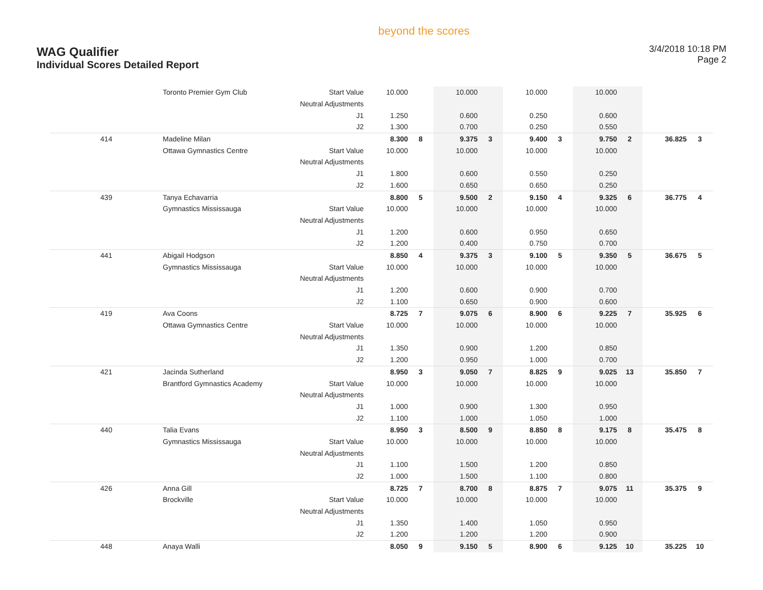WAG Qualifier
Individual Scores Detailed Report
beyond the scores
3/4/2018 10:18 PM
Page 2
| | Toronto Premier Gym Club | Start Value | 10.000 | | 10.000 | | 10.000 | | 10.000 | | | |
| | | Neutral Adjustments | | | | | | | | | | |
| | | J1 | 1.250 | | 0.600 | | 0.250 | | 0.600 | | | |
| | | J2 | 1.300 | | 0.700 | | 0.250 | | 0.550 | | | |
| 414 | Madeline Milan | | 8.300 | 8 | 9.375 | 3 | 9.400 | 3 | 9.750 | 2 | 36.825 | 3 |
| | Ottawa Gymnastics Centre | Start Value | 10.000 | | 10.000 | | 10.000 | | 10.000 | | | |
| | | Neutral Adjustments | | | | | | | | | | |
| | | J1 | 1.800 | | 0.600 | | 0.550 | | 0.250 | | | |
| | | J2 | 1.600 | | 0.650 | | 0.650 | | 0.250 | | | |
| 439 | Tanya Echavarria | | 8.800 | 5 | 9.500 | 2 | 9.150 | 4 | 9.325 | 6 | 36.775 | 4 |
| | Gymnastics Mississauga | Start Value | 10.000 | | 10.000 | | 10.000 | | 10.000 | | | |
| | | Neutral Adjustments | | | | | | | | | | |
| | | J1 | 1.200 | | 0.600 | | 0.950 | | 0.650 | | | |
| | | J2 | 1.200 | | 0.400 | | 0.750 | | 0.700 | | | |
| 441 | Abigail Hodgson | | 8.850 | 4 | 9.375 | 3 | 9.100 | 5 | 9.350 | 5 | 36.675 | 5 |
| | Gymnastics Mississauga | Start Value | 10.000 | | 10.000 | | 10.000 | | 10.000 | | | |
| | | Neutral Adjustments | | | | | | | | | | |
| | | J1 | 1.200 | | 0.600 | | 0.900 | | 0.700 | | | |
| | | J2 | 1.100 | | 0.650 | | 0.900 | | 0.600 | | | |
| 419 | Ava Coons | | 8.725 | 7 | 9.075 | 6 | 8.900 | 6 | 9.225 | 7 | 35.925 | 6 |
| | Ottawa Gymnastics Centre | Start Value | 10.000 | | 10.000 | | 10.000 | | 10.000 | | | |
| | | Neutral Adjustments | | | | | | | | | | |
| | | J1 | 1.350 | | 0.900 | | 1.200 | | 0.850 | | | |
| | | J2 | 1.200 | | 0.950 | | 1.000 | | 0.700 | | | |
| 421 | Jacinda Sutherland | | 8.950 | 3 | 9.050 | 7 | 8.825 | 9 | 9.025 | 13 | 35.850 | 7 |
| | Brantford Gymnastics Academy | Start Value | 10.000 | | 10.000 | | 10.000 | | 10.000 | | | |
| | | Neutral Adjustments | | | | | | | | | | |
| | | J1 | 1.000 | | 0.900 | | 1.300 | | 0.950 | | | |
| | | J2 | 1.100 | | 1.000 | | 1.050 | | 1.000 | | | |
| 440 | Talia Evans | | 8.950 | 3 | 8.500 | 9 | 8.850 | 8 | 9.175 | 8 | 35.475 | 8 |
| | Gymnastics Mississauga | Start Value | 10.000 | | 10.000 | | 10.000 | | 10.000 | | | |
| | | Neutral Adjustments | | | | | | | | | | |
| | | J1 | 1.100 | | 1.500 | | 1.200 | | 0.850 | | | |
| | | J2 | 1.000 | | 1.500 | | 1.100 | | 0.800 | | | |
| 426 | Anna Gill | | 8.725 | 7 | 8.700 | 8 | 8.875 | 7 | 9.075 | 11 | 35.375 | 9 |
| | Brockville | Start Value | 10.000 | | 10.000 | | 10.000 | | 10.000 | | | |
| | | Neutral Adjustments | | | | | | | | | | |
| | | J1 | 1.350 | | 1.400 | | 1.050 | | 0.950 | | | |
| | | J2 | 1.200 | | 1.200 | | 1.200 | | 0.900 | | | |
| 448 | Anaya Walli | | 8.050 | 9 | 9.150 | 5 | 8.900 | 6 | 9.125 | 10 | 35.225 | 10 |